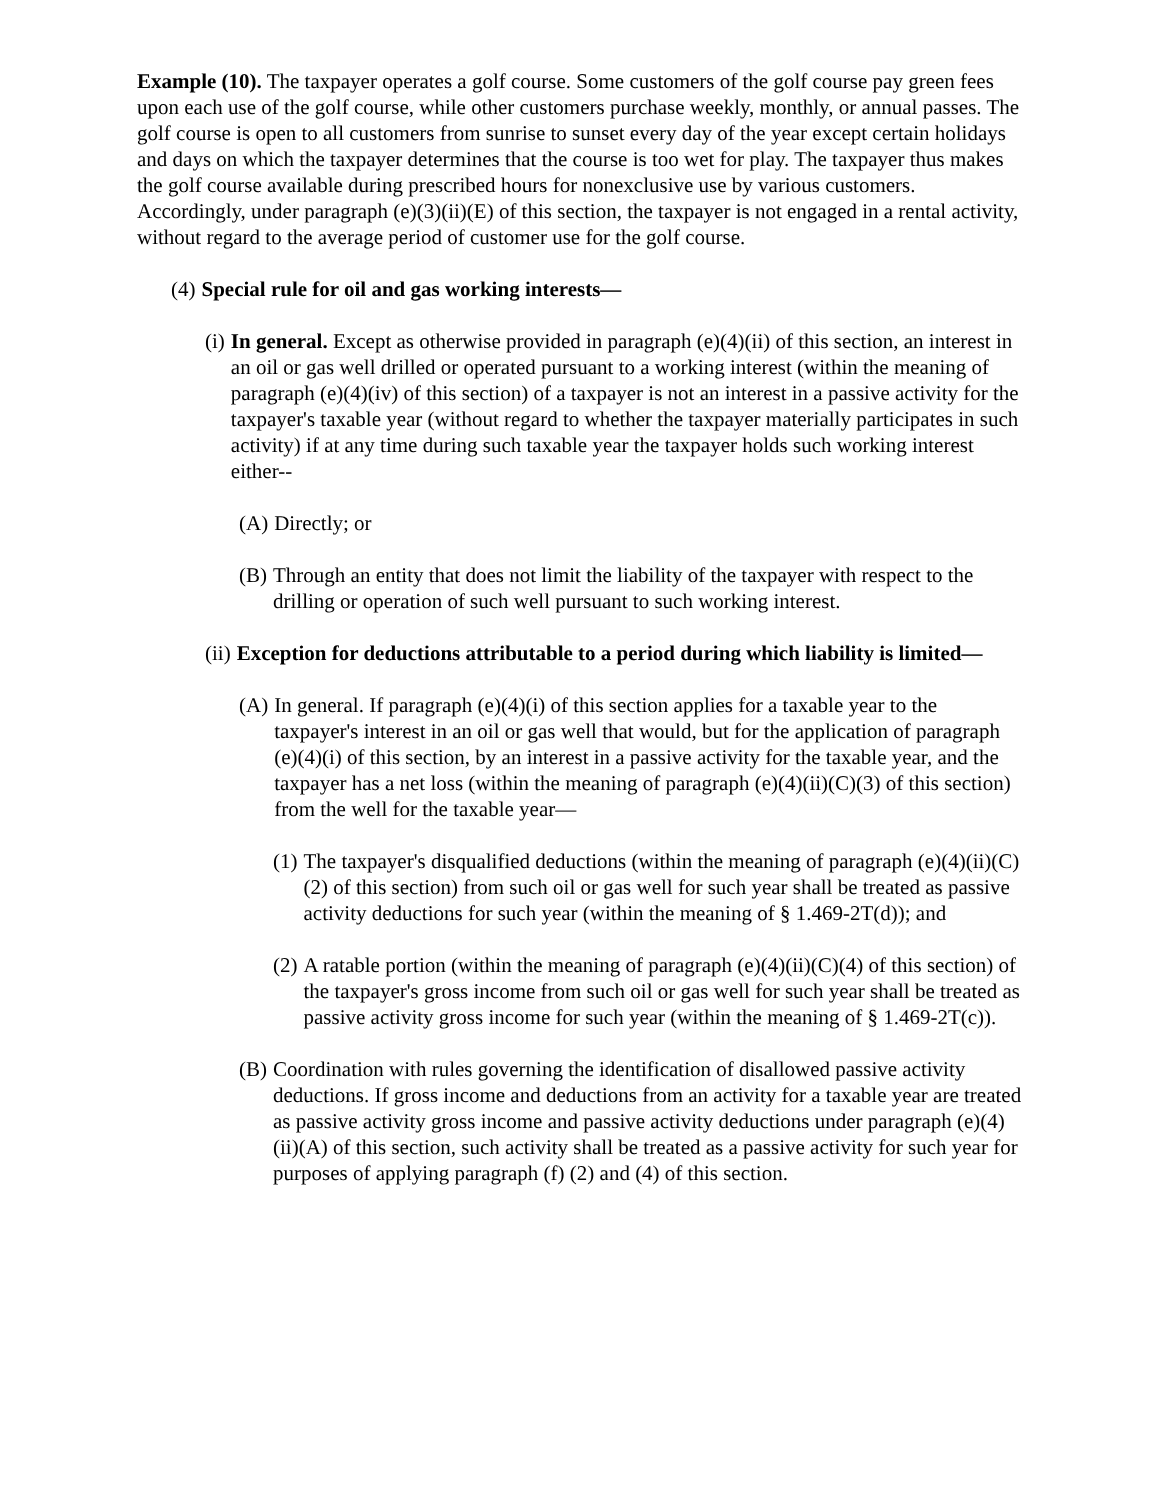Example (10). The taxpayer operates a golf course. Some customers of the golf course pay green fees upon each use of the golf course, while other customers purchase weekly, monthly, or annual passes. The golf course is open to all customers from sunrise to sunset every day of the year except certain holidays and days on which the taxpayer determines that the course is too wet for play. The taxpayer thus makes the golf course available during prescribed hours for nonexclusive use by various customers. Accordingly, under paragraph (e)(3)(ii)(E) of this section, the taxpayer is not engaged in a rental activity, without regard to the average period of customer use for the golf course.
(4) Special rule for oil and gas working interests—
(i) In general. Except as otherwise provided in paragraph (e)(4)(ii) of this section, an interest in an oil or gas well drilled or operated pursuant to a working interest (within the meaning of paragraph (e)(4)(iv) of this section) of a taxpayer is not an interest in a passive activity for the taxpayer's taxable year (without regard to whether the taxpayer materially participates in such activity) if at any time during such taxable year the taxpayer holds such working interest either--
(A) Directly; or
(B) Through an entity that does not limit the liability of the taxpayer with respect to the drilling or operation of such well pursuant to such working interest.
(ii) Exception for deductions attributable to a period during which liability is limited—
(A) In general. If paragraph (e)(4)(i) of this section applies for a taxable year to the taxpayer's interest in an oil or gas well that would, but for the application of paragraph (e)(4)(i) of this section, by an interest in a passive activity for the taxable year, and the taxpayer has a net loss (within the meaning of paragraph (e)(4)(ii)(C)(3) of this section) from the well for the taxable year—
(1) The taxpayer's disqualified deductions (within the meaning of paragraph (e)(4)(ii)(C)(2) of this section) from such oil or gas well for such year shall be treated as passive activity deductions for such year (within the meaning of § 1.469-2T(d)); and
(2) A ratable portion (within the meaning of paragraph (e)(4)(ii)(C)(4) of this section) of the taxpayer's gross income from such oil or gas well for such year shall be treated as passive activity gross income for such year (within the meaning of § 1.469-2T(c)).
(B) Coordination with rules governing the identification of disallowed passive activity deductions. If gross income and deductions from an activity for a taxable year are treated as passive activity gross income and passive activity deductions under paragraph (e)(4)(ii)(A) of this section, such activity shall be treated as a passive activity for such year for purposes of applying paragraph (f) (2) and (4) of this section.